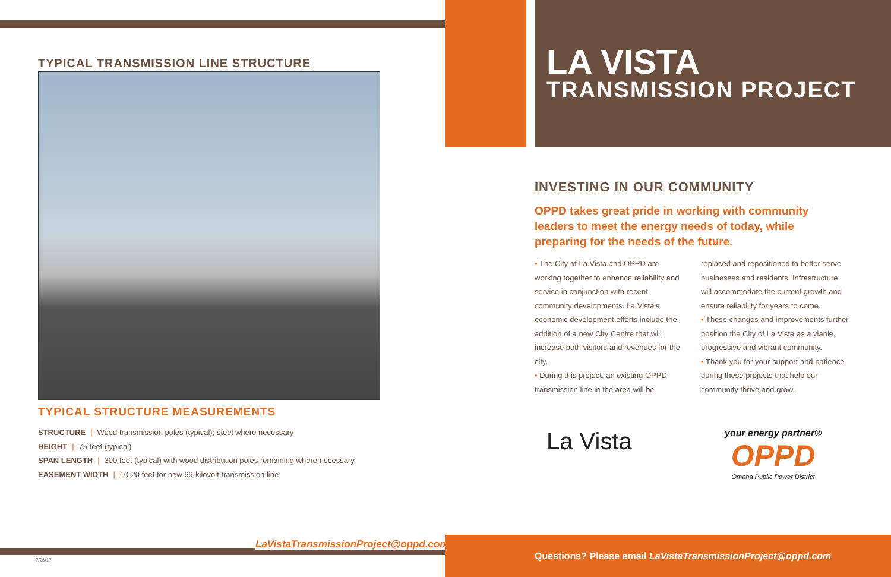TYPICAL TRANSMISSION LINE STRUCTURE
TYPICAL STRUCTURE MEASUREMENTS
STRUCTURE | Wood transmission poles (typical); steel where necessary
HEIGHT | 75 feet (typical)
SPAN LENGTH | 300 feet (typical) with wood distribution poles remaining where necessary
EASEMENT WIDTH | 10-20 feet for new 69-kilovolt transmission line
LaVistaTransmissionProject@oppd.com
7/26/17
LA VISTA
TRANSMISSION PROJECT
INVESTING IN OUR COMMUNITY
OPPD takes great pride in working with community leaders to meet the energy needs of today, while preparing for the needs of the future.
• The City of La Vista and OPPD are working together to enhance reliability and service in conjunction with recent community developments. La Vista's economic development efforts include the addition of a new City Centre that will increase both visitors and revenues for the city.
• During this project, an existing OPPD transmission line in the area will be replaced and repositioned to better serve businesses and residents. Infrastructure will accommodate the current growth and ensure reliability for years to come.
• These changes and improvements further position the City of La Vista as a viable, progressive and vibrant community.
• Thank you for your support and patience during these projects that help our community thrive and grow.
La Vista
your energy partner®
OPPD
Omaha Public Power District
Questions? Please email LaVistaTransmissionProject@oppd.com